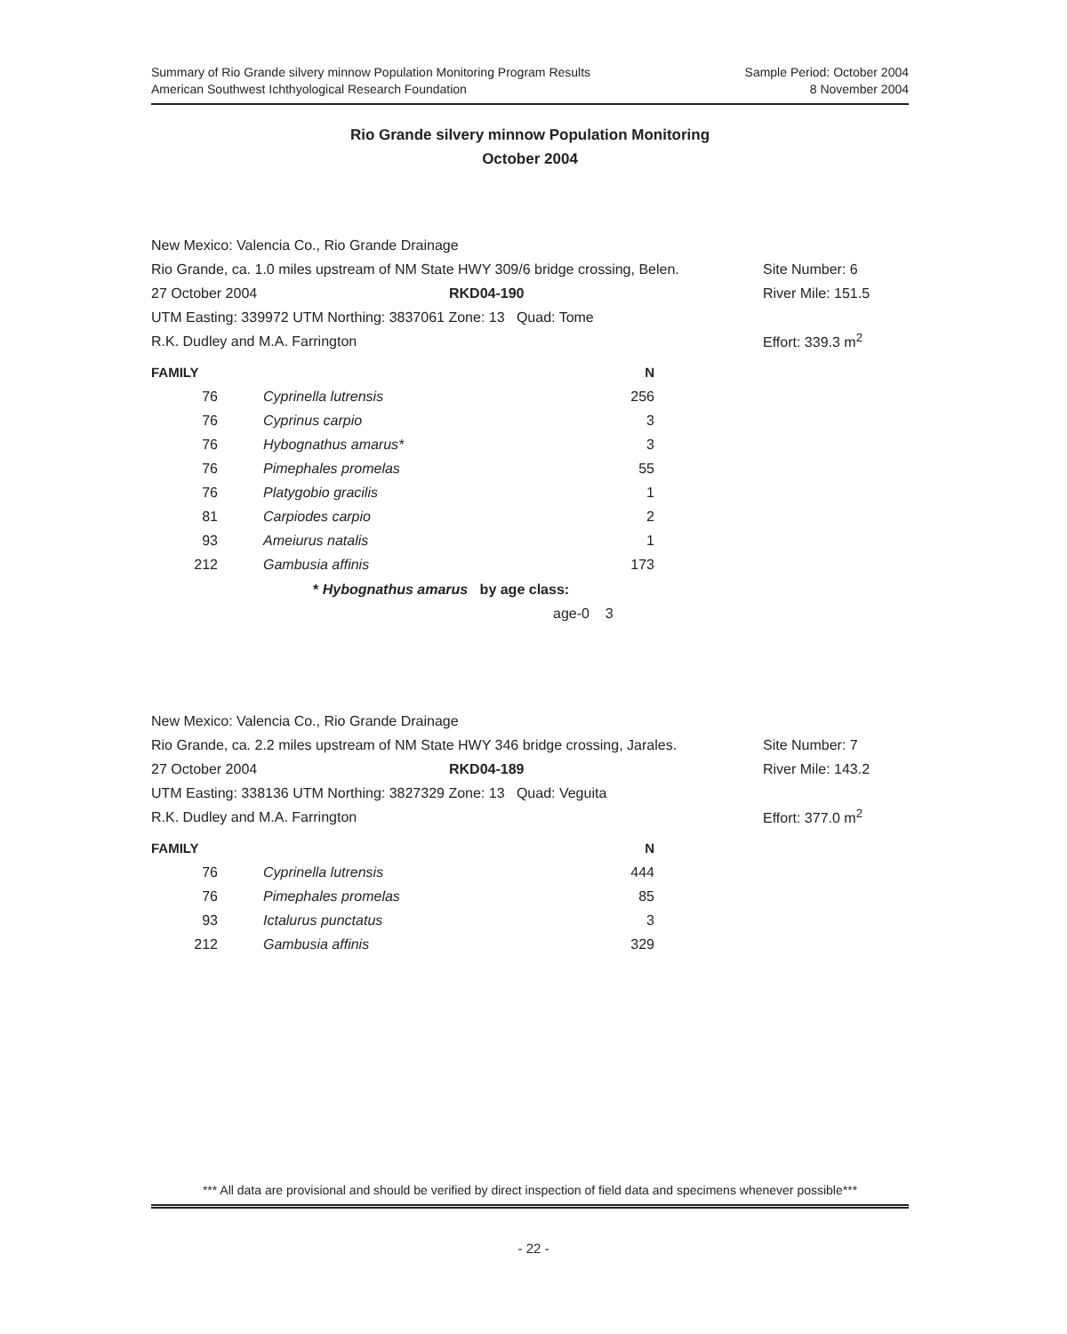Summary of Rio Grande silvery minnow Population Monitoring Program Results
American Southwest Ichthyological Research Foundation
Sample Period: October 2004
8 November 2004
Rio Grande silvery minnow Population Monitoring
October 2004
New Mexico: Valencia Co., Rio Grande Drainage
Rio Grande, ca. 1.0 miles upstream of NM State HWY 309/6 bridge crossing, Belen. Site Number: 6
27 October 2004 RKD04-190 River Mile: 151.5
UTM Easting: 339972 UTM Northing: 3837061 Zone: 13 Quad: Tome
R.K. Dudley and M.A. Farrington Effort: 339.3 m<sup>2</sup>
| FAMILY | | N |
| --- | --- | --- |
| 76 | Cyprinella lutrensis | 256 |
| 76 | Cyprinus carpio | 3 |
| 76 | Hybognathus amarus* | 3 |
| 76 | Pimephales promelas | 55 |
| 76 | Platygobio gracilis | 1 |
| 81 | Carpiodes carpio | 2 |
| 93 | Ameiurus natalis | 1 |
| 212 | Gambusia affinis | 173 |
* Hybognathus amarus by age class:
age-0 3
New Mexico: Valencia Co., Rio Grande Drainage
Rio Grande, ca. 2.2 miles upstream of NM State HWY 346 bridge crossing, Jarales. Site Number: 7
27 October 2004 RKD04-189 River Mile: 143.2
UTM Easting: 338136 UTM Northing: 3827329 Zone: 13 Quad: Veguita
R.K. Dudley and M.A. Farrington Effort: 377.0 m<sup>2</sup>
| FAMILY | | N |
| --- | --- | --- |
| 76 | Cyprinella lutrensis | 444 |
| 76 | Pimephales promelas | 85 |
| 93 | Ictalurus punctatus | 3 |
| 212 | Gambusia affinis | 329 |
*** All data are provisional and should be verified by direct inspection of field data and specimens whenever possible***
- 22 -